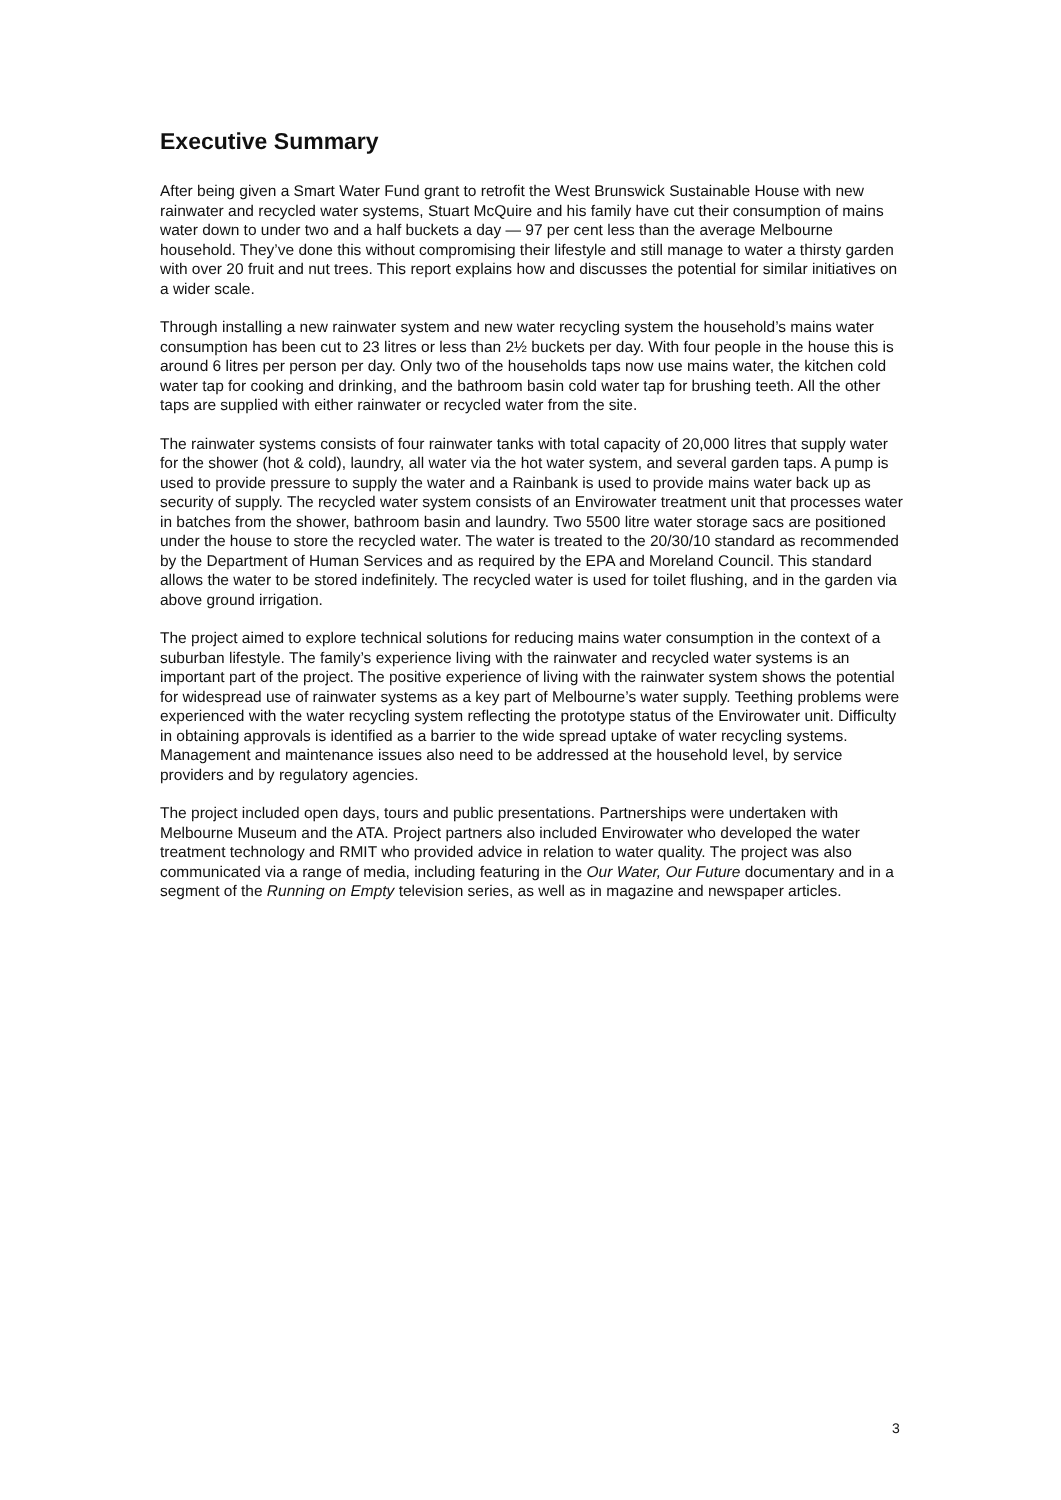Executive Summary
After being given a Smart Water Fund grant to retrofit the West Brunswick Sustainable House with new rainwater and recycled water systems, Stuart McQuire and his family have cut their consumption of mains water down to under two and a half buckets a day — 97 per cent less than the average Melbourne household. They’ve done this without compromising their lifestyle and still manage to water a thirsty garden with over 20 fruit and nut trees. This report explains how and discusses the potential for similar initiatives on a wider scale.
Through installing a new rainwater system and new water recycling system the household’s mains water consumption has been cut to 23 litres or less than 2½ buckets per day. With four people in the house this is around 6 litres per person per day. Only two of the households taps now use mains water, the kitchen cold water tap for cooking and drinking, and the bathroom basin cold water tap for brushing teeth. All the other taps are supplied with either rainwater or recycled water from the site.
The rainwater systems consists of four rainwater tanks with total capacity of 20,000 litres that supply water for the shower (hot & cold), laundry, all water via the hot water system, and several garden taps. A pump is used to provide pressure to supply the water and a Rainbank is used to provide mains water back up as security of supply. The recycled water system consists of an Envirowater treatment unit that processes water in batches from the shower, bathroom basin and laundry. Two 5500 litre water storage sacs are positioned under the house to store the recycled water. The water is treated to the 20/30/10 standard as recommended by the Department of Human Services and as required by the EPA and Moreland Council. This standard allows the water to be stored indefinitely. The recycled water is used for toilet flushing, and in the garden via above ground irrigation.
The project aimed to explore technical solutions for reducing mains water consumption in the context of a suburban lifestyle. The family’s experience living with the rainwater and recycled water systems is an important part of the project. The positive experience of living with the rainwater system shows the potential for widespread use of rainwater systems as a key part of Melbourne’s water supply. Teething problems were experienced with the water recycling system reflecting the prototype status of the Envirowater unit. Difficulty in obtaining approvals is identified as a barrier to the wide spread uptake of water recycling systems. Management and maintenance issues also need to be addressed at the household level, by service providers and by regulatory agencies.
The project included open days, tours and public presentations. Partnerships were undertaken with Melbourne Museum and the ATA. Project partners also included Envirowater who developed the water treatment technology and RMIT who provided advice in relation to water quality. The project was also communicated via a range of media, including featuring in the Our Water, Our Future documentary and in a segment of the Running on Empty television series, as well as in magazine and newspaper articles.
3